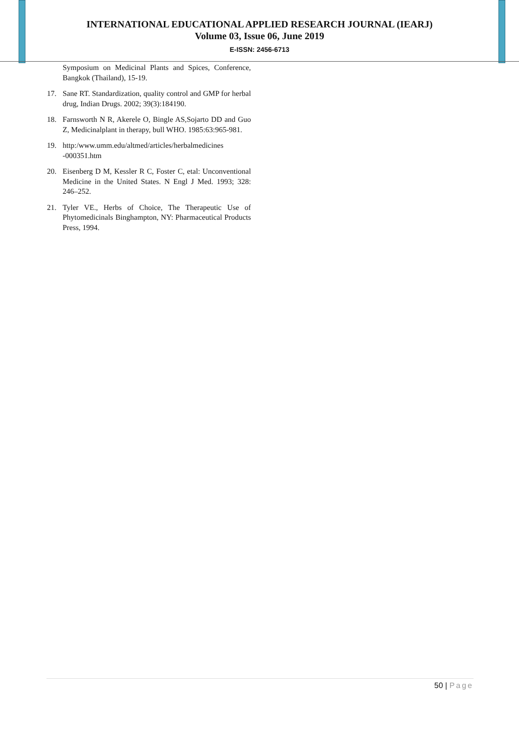INTERNATIONAL EDUCATIONAL APPLIED RESEARCH JOURNAL (IEARJ)
Volume 03, Issue 06, June 2019
E-ISSN: 2456-6713
Symposium on Medicinal Plants and Spices, Conference, Bangkok (Thailand), 15-19.
17. Sane RT. Standardization, quality control and GMP for herbal drug, Indian Drugs. 2002; 39(3):184190.
18. Farnsworth N R, Akerele O, Bingle AS,Sojarto DD and Guo Z, Medicinalplant in therapy, bull WHO. 1985:63:965-981.
19. http:/www.umm.edu/altmed/articles/herbalmedicines -000351.htm
20. Eisenberg D M, Kessler R C, Foster C, etal: Unconventional Medicine in the United States. N Engl J Med. 1993; 328: 246–252.
21. Tyler VE., Herbs of Choice, The Therapeutic Use of Phytomedicinals Binghampton, NY: Pharmaceutical Products Press, 1994.
50 | Page